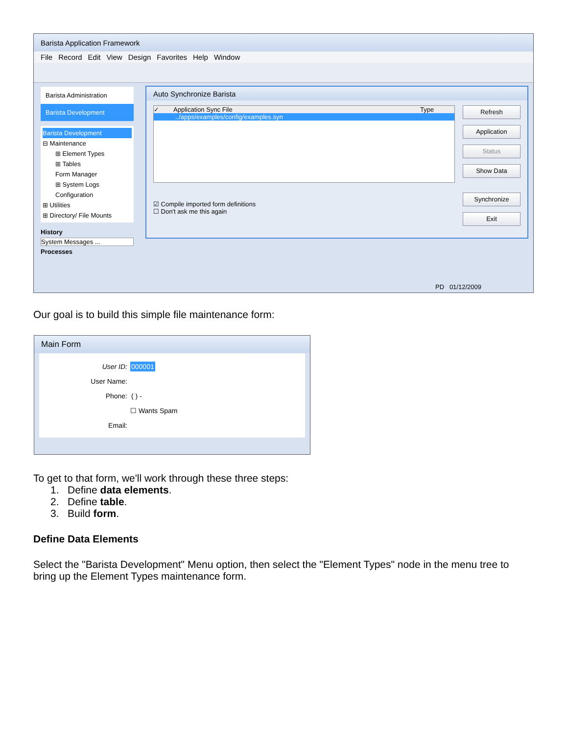Barista Application Framework
File Record Edit View Design Favorites Help Window
Barista Administration
Barista Development
Barista Development
⊟ Maintenance
⊞ Element Types
⊞ Tables
Form Manager
⊞ System Logs
Configuration
⊞ Utilities
⊞ Directory/ File Mounts
History
System Messages ...
Processes
Auto Synchronize Barista
✓ Application Sync File Type
../apps/examples/config/examples.syn
☑ Compile imported form definitions
☐ Don't ask me this again
Refresh
Application
Status
Show Data
Synchronize
Exit
PD 01/12/2009
Our goal is to build this simple file maintenance form:
Main Form
User ID: 000001
User Name:
Phone: ( ) -
☐ Wants Spam
Email:
To get to that form, we'll work through these three steps:
1. Define data elements.
2. Define table.
3. Build form.
Define Data Elements
Select the "Barista Development" Menu option, then select the "Element Types" node in the menu tree to bring up the Element Types maintenance form.